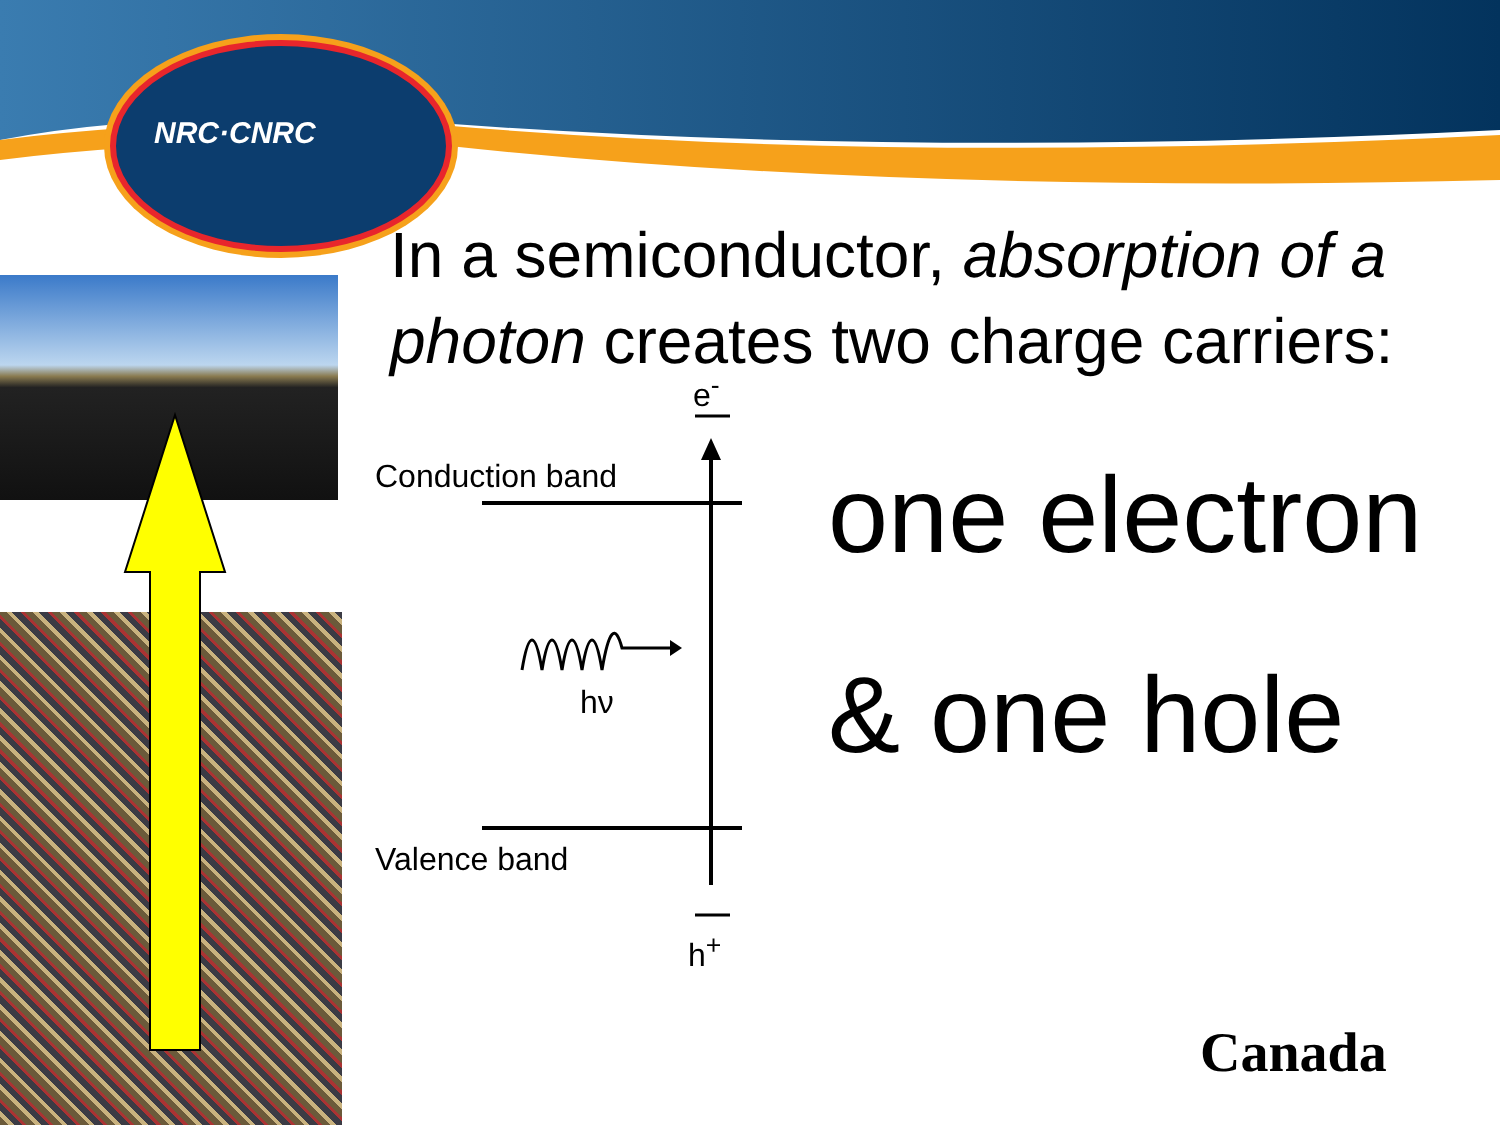NRC·CNRC
In a semiconductor, absorption of a photon creates two charge carriers:
e<sup>-</sup>
Conduction band
hν
Valence band
h<sup>+</sup>
one electron
& one hole
Canada